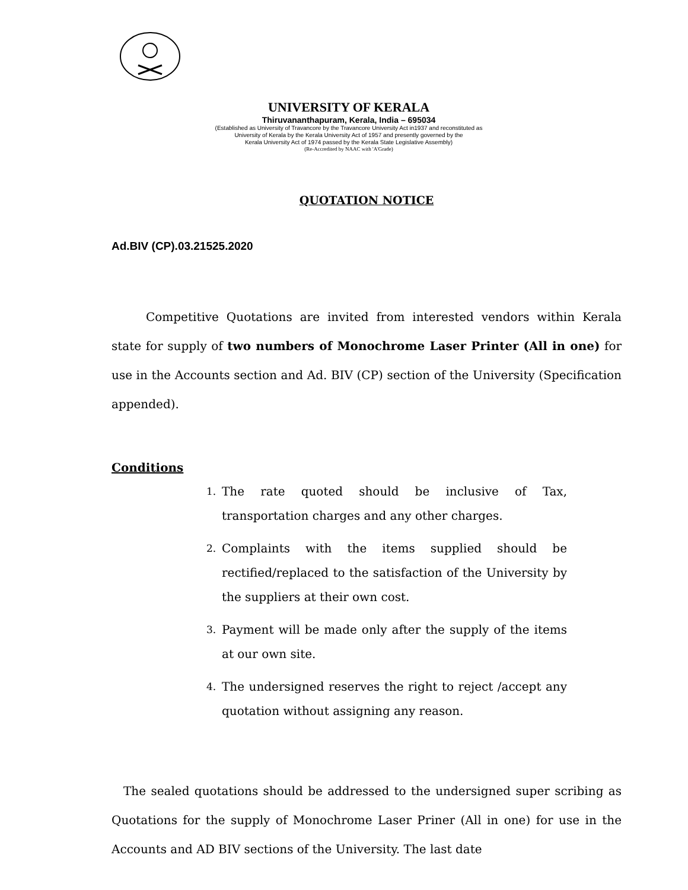UNIVERSITY OF KERALA
Thiruvananthapuram, Kerala, India – 695034
(Established as University of Travancore by the Travancore University Act in1937 and reconstituted as
University of Kerala by the Kerala University Act of 1957 and presently governed by the
Kerala University Act of 1974 passed by the Kerala State Legislative Assembly)
(Re-Accredited by NAAC with 'A'Grade)
QUOTATION NOTICE
Ad.BIV (CP).03.21525.2020
Competitive Quotations are invited from interested vendors within Kerala state for supply of two numbers of Monochrome Laser Printer (All in one) for use in the Accounts section and Ad. BIV (CP) section of the University (Specification appended).
Conditions
1. The rate quoted should be inclusive of Tax, transportation charges and any other charges.
2. Complaints with the items supplied should be rectified/replaced to the satisfaction of the University by the suppliers at their own cost.
3. Payment will be made only after the supply of the items at our own site.
4. The undersigned reserves the right to reject /accept any quotation without assigning any reason.
The sealed quotations should be addressed to the undersigned super scribing as Quotations for the supply of Monochrome Laser Priner (All in one) for use in the Accounts and AD BIV sections of the University. The last date